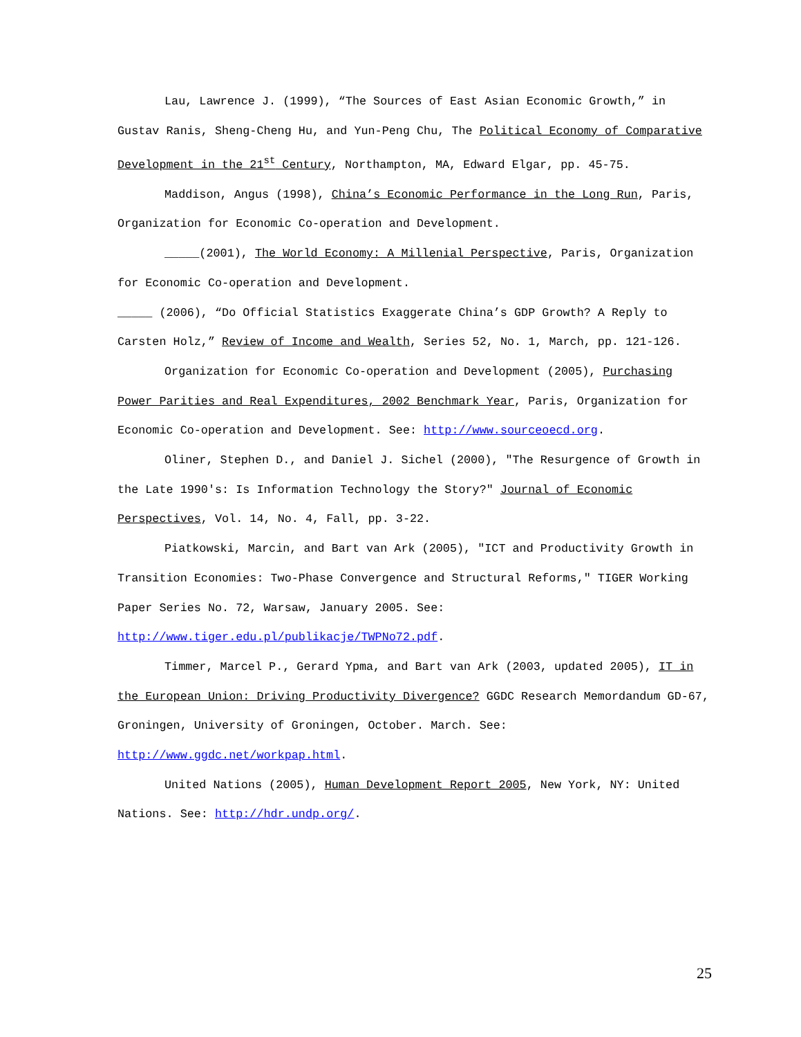Lau, Lawrence J. (1999), “The Sources of East Asian Economic Growth,” in Gustav Ranis, Sheng-Cheng Hu, and Yun-Peng Chu, The Political Economy of Comparative Development in the 21<sup>st</sup> Century, Northampton, MA, Edward Elgar, pp. 45-75.
Maddison, Angus (1998), China’s Economic Performance in the Long Run, Paris, Organization for Economic Co-operation and Development.
_____(2001), The World Economy: A Millenial Perspective, Paris, Organization for Economic Co-operation and Development.
_____ (2006), “Do Official Statistics Exaggerate China’s GDP Growth? A Reply to Carsten Holz,” Review of Income and Wealth, Series 52, No. 1, March, pp. 121-126.
Organization for Economic Co-operation and Development (2005), Purchasing Power Parities and Real Expenditures, 2002 Benchmark Year, Paris, Organization for Economic Co-operation and Development. See: http://www.sourceoecd.org.
Oliner, Stephen D., and Daniel J. Sichel (2000), "The Resurgence of Growth in the Late 1990's: Is Information Technology the Story?" Journal of Economic Perspectives, Vol. 14, No. 4, Fall, pp. 3-22.
Piatkowski, Marcin, and Bart van Ark (2005), "ICT and Productivity Growth in Transition Economies: Two-Phase Convergence and Structural Reforms," TIGER Working Paper Series No. 72, Warsaw, January 2005. See: http://www.tiger.edu.pl/publikacje/TWPNo72.pdf.
Timmer, Marcel P., Gerard Ypma, and Bart van Ark (2003, updated 2005), IT in the European Union: Driving Productivity Divergence? GGDC Research Memordandum GD-67, Groningen, University of Groningen, October. March. See: http://www.ggdc.net/workpap.html.
United Nations (2005), Human Development Report 2005, New York, NY: United Nations. See: http://hdr.undp.org/.
25